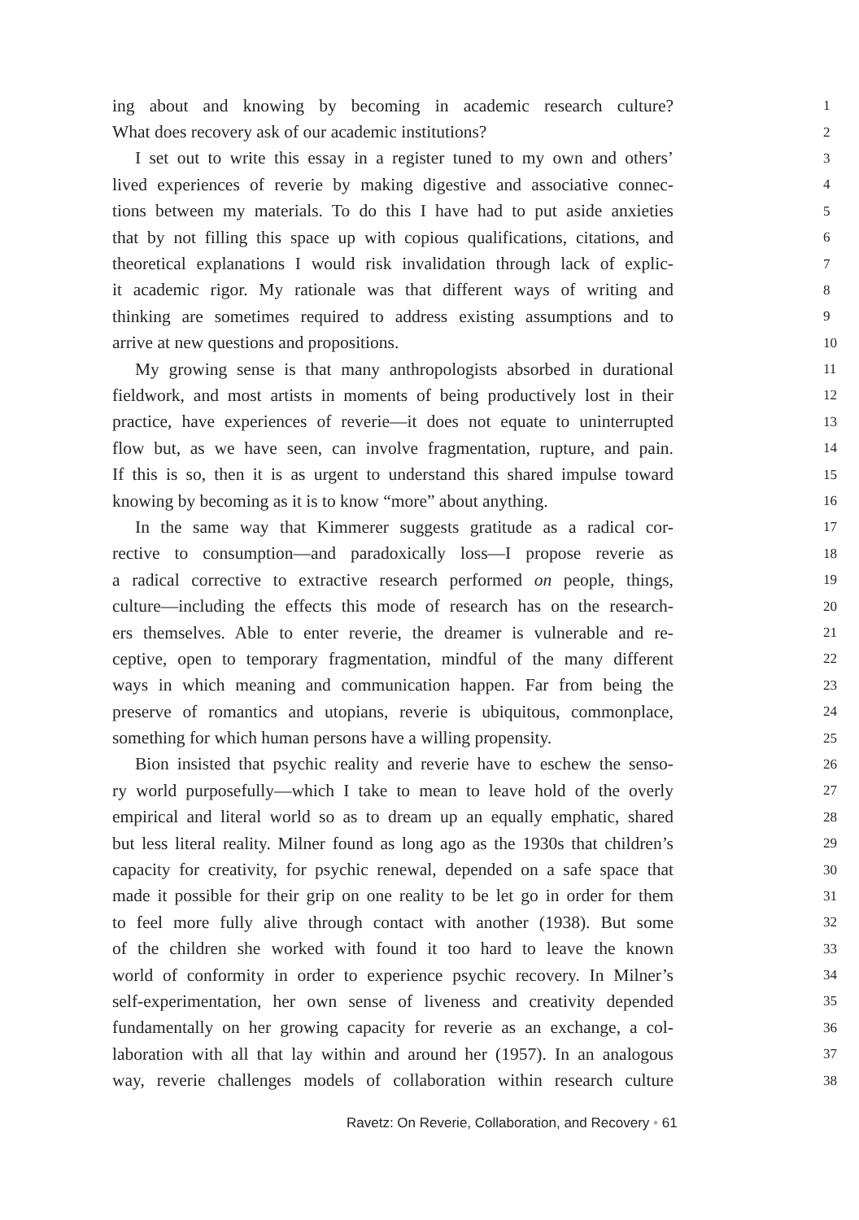ing about and knowing by becoming in academic research culture?
1
What does recovery ask of our academic institutions?
2
I set out to write this essay in a register tuned to my own and others’
3
lived experiences of reverie by making digestive and associative connec-
4
tions between my materials. To do this I have had to put aside anxieties
5
that by not filling this space up with copious qualifications, citations, and
6
theoretical explanations I would risk invalidation through lack of explic-
7
it academic rigor. My rationale was that different ways of writing and
8
thinking are sometimes required to address existing assumptions and to
9
arrive at new questions and propositions.
10
My growing sense is that many anthropologists absorbed in durational
11
fieldwork, and most artists in moments of being productively lost in their
12
practice, have experiences of reverie—it does not equate to uninterrupted
13
flow but, as we have seen, can involve fragmentation, rupture, and pain.
14
If this is so, then it is as urgent to understand this shared impulse toward
15
knowing by becoming as it is to know “more” about anything.
16
In the same way that Kimmerer suggests gratitude as a radical cor-
17
rective to consumption—and paradoxically loss—I propose reverie as
18
a radical corrective to extractive research performed on people, things,
19
culture—including the effects this mode of research has on the research-
20
ers themselves. Able to enter reverie, the dreamer is vulnerable and re-
21
ceptive, open to temporary fragmentation, mindful of the many different
22
ways in which meaning and communication happen. Far from being the
23
preserve of romantics and utopians, reverie is ubiquitous, commonplace,
24
something for which human persons have a willing propensity.
25
Bion insisted that psychic reality and reverie have to eschew the senso-
26
ry world purposefully—which I take to mean to leave hold of the overly
27
empirical and literal world so as to dream up an equally emphatic, shared
28
but less literal reality. Milner found as long ago as the 1930s that children’s
29
capacity for creativity, for psychic renewal, depended on a safe space that
30
made it possible for their grip on one reality to be let go in order for them
31
to feel more fully alive through contact with another (1938). But some
32
of the children she worked with found it too hard to leave the known
33
world of conformity in order to experience psychic recovery. In Milner’s
34
self-experimentation, her own sense of liveness and creativity depended
35
fundamentally on her growing capacity for reverie as an exchange, a col-
36
laboration with all that lay within and around her (1957). In an analogous
37
way, reverie challenges models of collaboration within research culture
38
Ravetz: On Reverie, Collaboration, and Recovery • 61